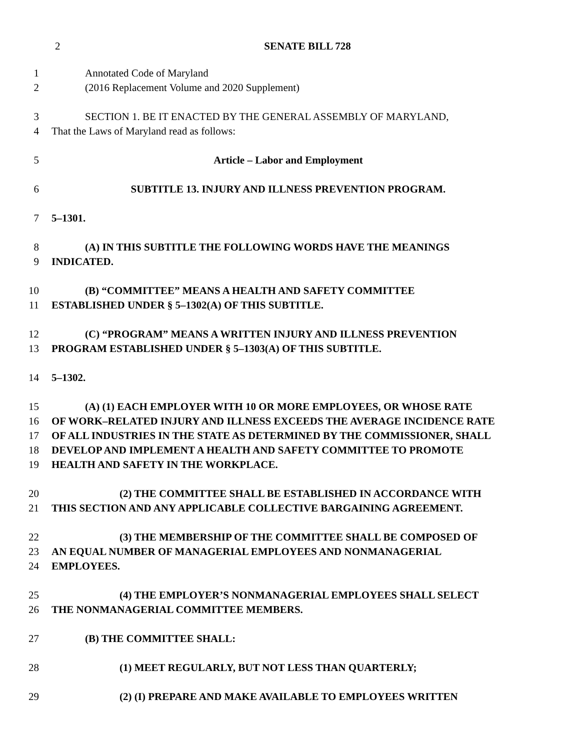2 SENATE BILL 728
1 Annotated Code of Maryland
2 (2016 Replacement Volume and 2020 Supplement)
3 SECTION 1. BE IT ENACTED BY THE GENERAL ASSEMBLY OF MARYLAND,
4 That the Laws of Maryland read as follows:
5 Article – Labor and Employment
6 SUBTITLE 13. INJURY AND ILLNESS PREVENTION PROGRAM.
7 5–1301.
8 (A) IN THIS SUBTITLE THE FOLLOWING WORDS HAVE THE MEANINGS
9 INDICATED.
10 (B) “COMMITTEE” MEANS A HEALTH AND SAFETY COMMITTEE
11 ESTABLISHED UNDER § 5–1302(A) OF THIS SUBTITLE.
12 (C) “PROGRAM” MEANS A WRITTEN INJURY AND ILLNESS PREVENTION
13 PROGRAM ESTABLISHED UNDER § 5–1303(A) OF THIS SUBTITLE.
14 5–1302.
15 (A) (1) EACH EMPLOYER WITH 10 OR MORE EMPLOYEES, OR WHOSE RATE
16 OF WORK–RELATED INJURY AND ILLNESS EXCEEDS THE AVERAGE INCIDENCE RATE
17 OF ALL INDUSTRIES IN THE STATE AS DETERMINED BY THE COMMISSIONER, SHALL
18 DEVELOP AND IMPLEMENT A HEALTH AND SAFETY COMMITTEE TO PROMOTE
19 HEALTH AND SAFETY IN THE WORKPLACE.
20 (2) THE COMMITTEE SHALL BE ESTABLISHED IN ACCORDANCE WITH
21 THIS SECTION AND ANY APPLICABLE COLLECTIVE BARGAINING AGREEMENT.
22 (3) THE MEMBERSHIP OF THE COMMITTEE SHALL BE COMPOSED OF
23 AN EQUAL NUMBER OF MANAGERIAL EMPLOYEES AND NONMANAGERIAL
24 EMPLOYEES.
25 (4) THE EMPLOYER’S NONMANAGERIAL EMPLOYEES SHALL SELECT
26 THE NONMANAGERIAL COMMITTEE MEMBERS.
27 (B) THE COMMITTEE SHALL:
28 (1) MEET REGULARLY, BUT NOT LESS THAN QUARTERLY;
29 (2) (I) PREPARE AND MAKE AVAILABLE TO EMPLOYEES WRITTEN